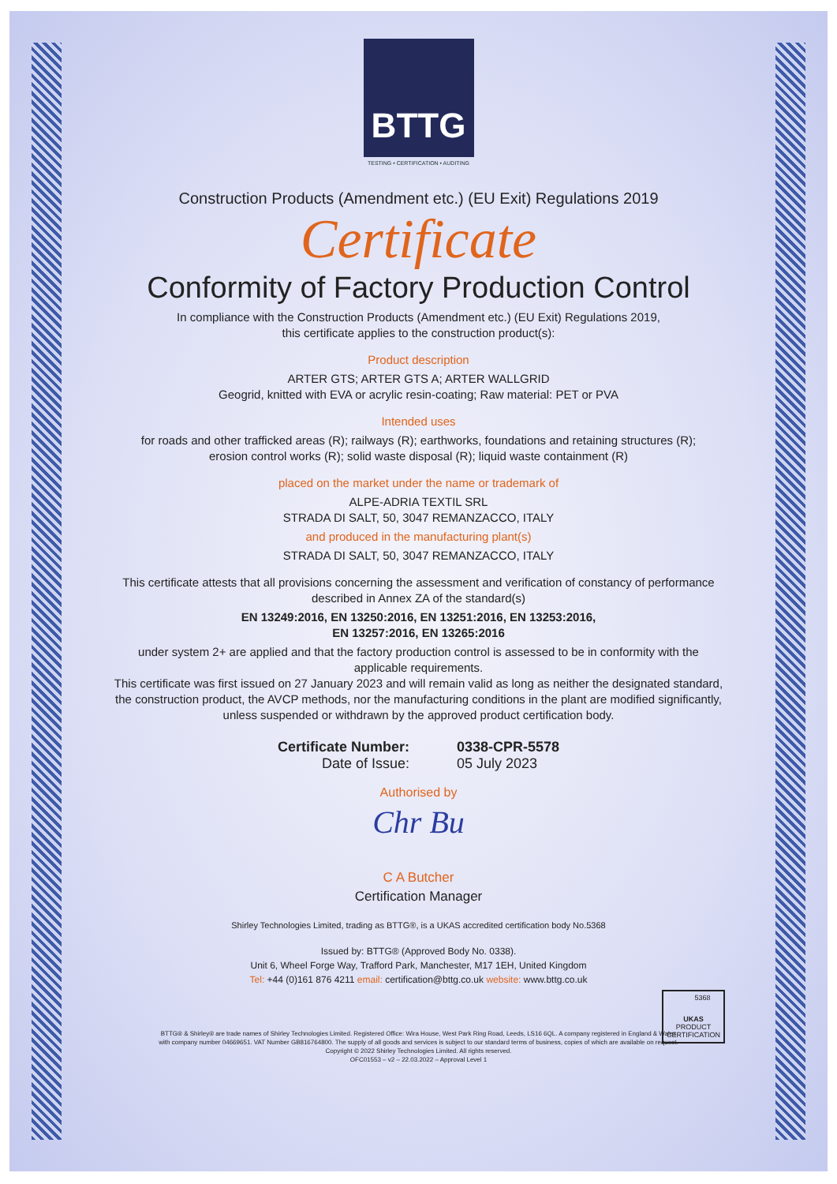BTTG
TESTING • CERTIFICATION • AUDITING
Construction Products (Amendment etc.) (EU Exit) Regulations 2019
Certificate
Conformity of Factory Production Control
In compliance with the Construction Products (Amendment etc.) (EU Exit) Regulations 2019,
this certificate applies to the construction product(s):
Product description
ARTER GTS; ARTER GTS A; ARTER WALLGRID
Geogrid, knitted with EVA or acrylic resin-coating; Raw material: PET or PVA
Intended uses
for roads and other trafficked areas (R); railways (R); earthworks, foundations and retaining structures (R);
erosion control works (R); solid waste disposal (R); liquid waste containment (R)
placed on the market under the name or trademark of
ALPE-ADRIA TEXTIL SRL
STRADA DI SALT, 50, 3047 REMANZACCO, ITALY
and produced in the manufacturing plant(s)
STRADA DI SALT, 50, 3047 REMANZACCO, ITALY
This certificate attests that all provisions concerning the assessment and verification of constancy of performance
described in Annex ZA of the standard(s)
EN 13249:2016, EN 13250:2016, EN 13251:2016, EN 13253:2016,
EN 13257:2016, EN 13265:2016
under system 2+ are applied and that the factory production control is assessed to be in conformity with the
applicable requirements.
This certificate was first issued on 27 January 2023 and will remain valid as long as neither the designated standard,
the construction product, the AVCP methods, nor the manufacturing conditions in the plant are modified significantly,
unless suspended or withdrawn by the approved product certification body.
Certificate Number:
Date of Issue:
0338-CPR-5578
05 July 2023
Authorised by
Chr Bu
C A Butcher
Certification Manager
Shirley Technologies Limited, trading as BTTG®, is a UKAS accredited certification body No.5368
Issued by: BTTG® (Approved Body No. 0338).
Unit 6, Wheel Forge Way, Trafford Park, Manchester, M17 1EH, United Kingdom
Tel: +44 (0)161 876 4211 email: certification@bttg.co.uk website: www.bttg.co.uk
UKAS
PRODUCT CERTIFICATION
5368
BTTG® & Shirley® are trade names of Shirley Technologies Limited. Registered Office: Wira House, West Park Ring Road, Leeds, LS16 6QL. A company registered in England & Wales
with company number 04669651. VAT Number GB816764800. The supply of all goods and services is subject to our standard terms of business, copies of which are available on request.
Copyright © 2022 Shirley Technologies Limited. All rights reserved.
OFC01553 – v2 – 22.03.2022 – Approval Level 1